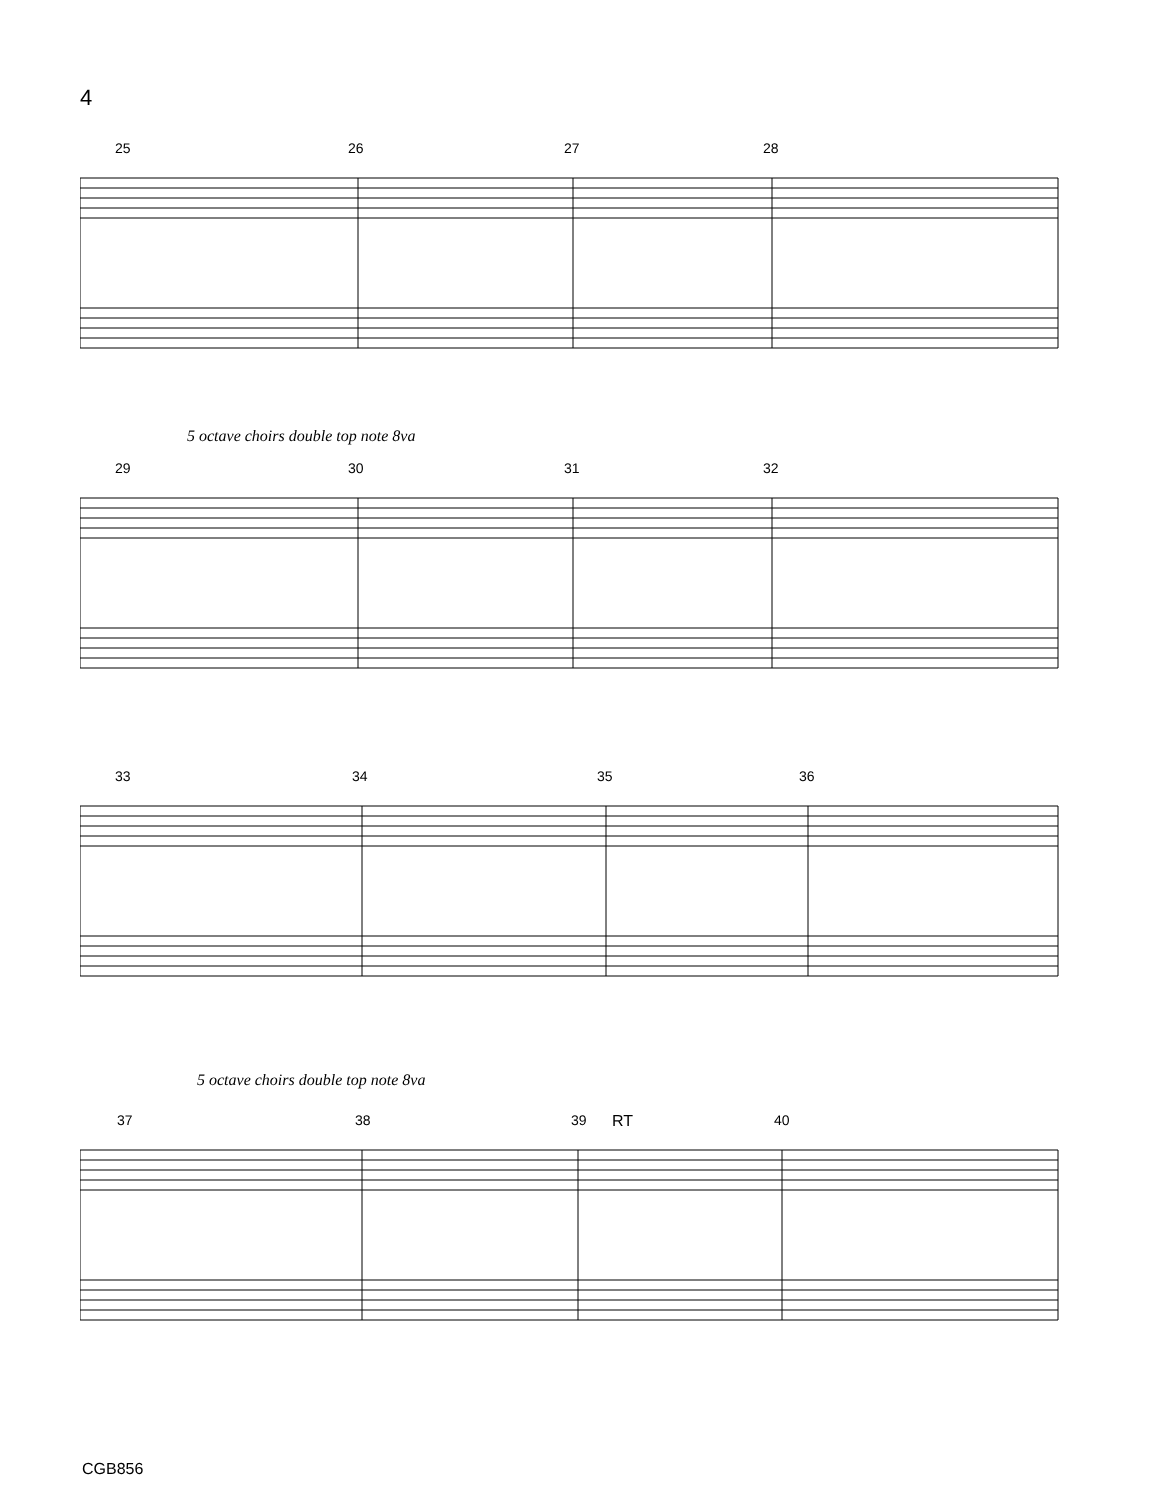4
25 26 27 28
5 octave choirs double top note 8va
29 30 31 32
33 34 35 36
5 octave choirs double top note 8va
37 38 39 RT 40
CGB856